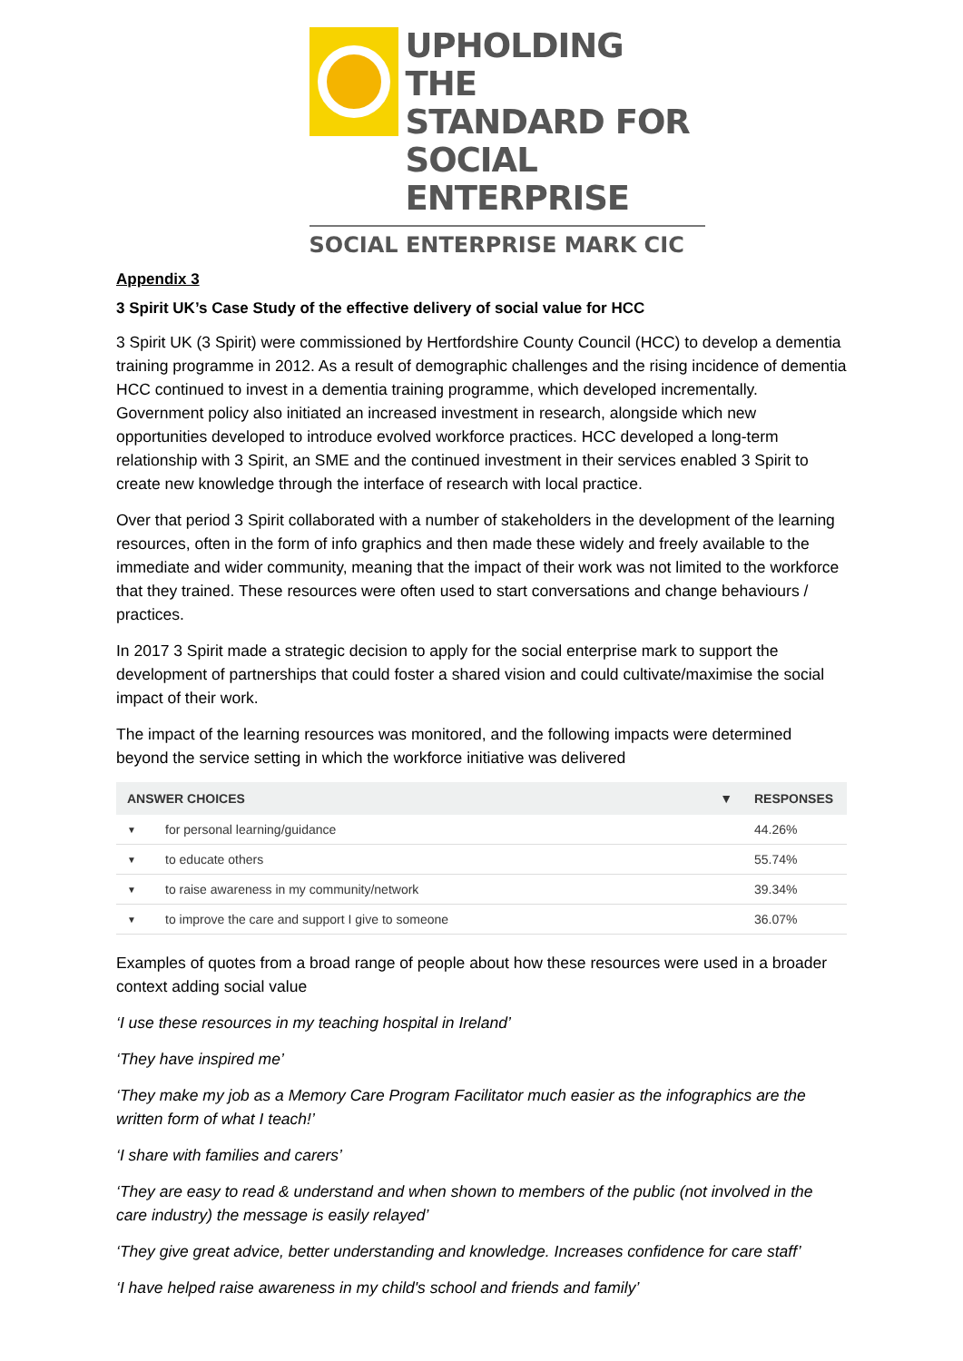UPHOLDING THE
STANDARD FOR
SOCIAL ENTERPRISE
SOCIAL ENTERPRISE MARK CIC
Appendix 3
3 Spirit UK’s Case Study of the effective delivery of social value for HCC
3 Spirit UK (3 Spirit) were commissioned by Hertfordshire County Council (HCC) to develop a dementia training programme in 2012. As a result of demographic challenges and the rising incidence of dementia HCC continued to invest in a dementia training programme, which developed incrementally. Government policy also initiated an increased investment in research, alongside which new opportunities developed to introduce evolved workforce practices. HCC developed a long-term relationship with 3 Spirit, an SME and the continued investment in their services enabled 3 Spirit to create new knowledge through the interface of research with local practice.
Over that period 3 Spirit collaborated with a number of stakeholders in the development of the learning resources, often in the form of info graphics and then made these widely and freely available to the immediate and wider community, meaning that the impact of their work was not limited to the workforce that they trained. These resources were often used to start conversations and change behaviours / practices.
In 2017 3 Spirit made a strategic decision to apply for the social enterprise mark to support the development of partnerships that could foster a shared vision and could cultivate/maximise the social impact of their work.
The impact of the learning resources was monitored, and the following impacts were determined beyond the service setting in which the workforce initiative was delivered
| ANSWER CHOICES | | ▼ | RESPONSES |
| --- | --- | --- | --- |
| ▼ | for personal learning/guidance | | 44.26% |
| ▼ | to educate others | | 55.74% |
| ▼ | to raise awareness in my community/network | | 39.34% |
| ▼ | to improve the care and support I give to someone | | 36.07% |
Examples of quotes from a broad range of people about how these resources were used in a broader context adding social value
‘I use these resources in my teaching hospital in Ireland’
‘They have inspired me’
‘They make my job as a Memory Care Program Facilitator much easier as the infographics are the written form of what I teach!’
‘I share with families and carers’
‘They are easy to read & understand and when shown to members of the public (not involved in the care industry) the message is easily relayed’
‘They give great advice, better understanding and knowledge. Increases confidence for care staff’
‘I have helped raise awareness in my child's school and friends and family’